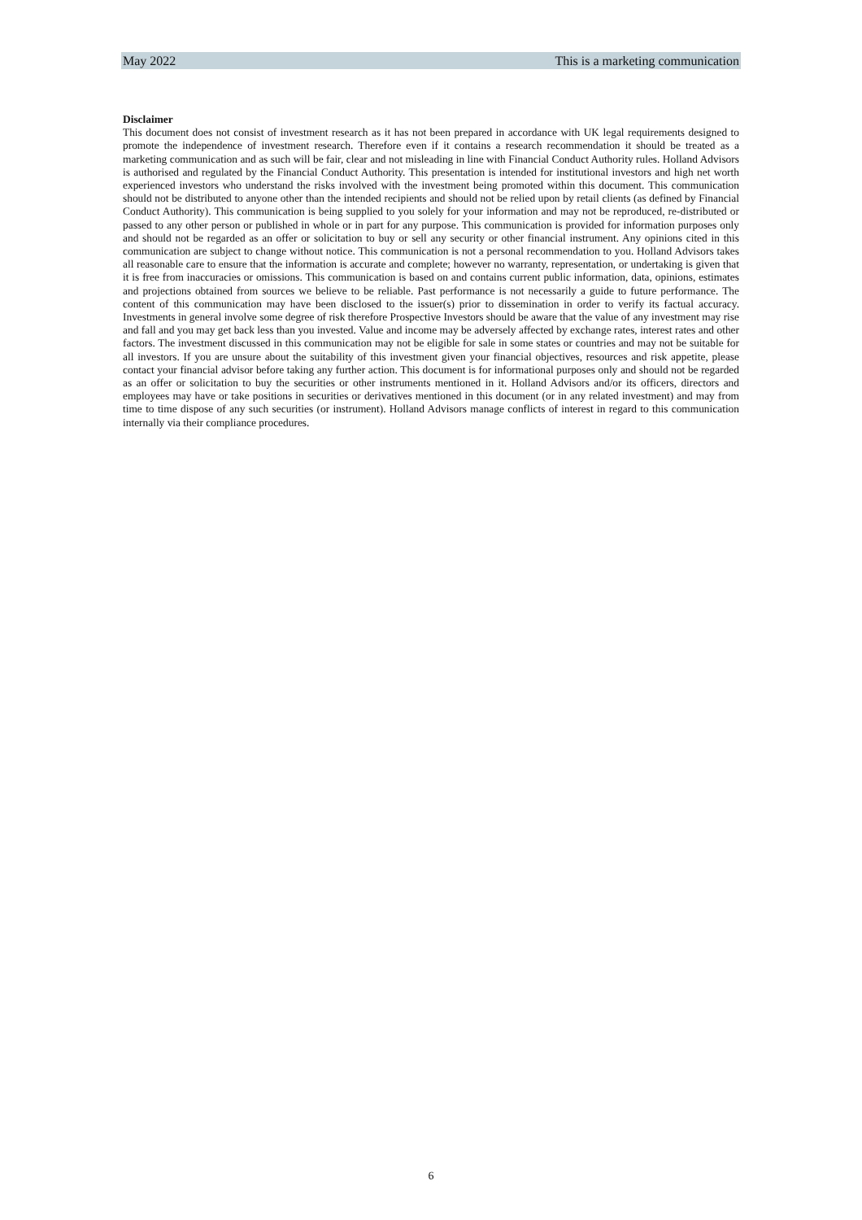May 2022 This is a marketing communication
Disclaimer
This document does not consist of investment research as it has not been prepared in accordance with UK legal requirements designed to promote the independence of investment research. Therefore even if it contains a research recommendation it should be treated as a marketing communication and as such will be fair, clear and not misleading in line with Financial Conduct Authority rules. Holland Advisors is authorised and regulated by the Financial Conduct Authority. This presentation is intended for institutional investors and high net worth experienced investors who understand the risks involved with the investment being promoted within this document. This communication should not be distributed to anyone other than the intended recipients and should not be relied upon by retail clients (as defined by Financial Conduct Authority). This communication is being supplied to you solely for your information and may not be reproduced, re-distributed or passed to any other person or published in whole or in part for any purpose. This communication is provided for information purposes only and should not be regarded as an offer or solicitation to buy or sell any security or other financial instrument. Any opinions cited in this communication are subject to change without notice. This communication is not a personal recommendation to you. Holland Advisors takes all reasonable care to ensure that the information is accurate and complete; however no warranty, representation, or undertaking is given that it is free from inaccuracies or omissions. This communication is based on and contains current public information, data, opinions, estimates and projections obtained from sources we believe to be reliable. Past performance is not necessarily a guide to future performance. The content of this communication may have been disclosed to the issuer(s) prior to dissemination in order to verify its factual accuracy. Investments in general involve some degree of risk therefore Prospective Investors should be aware that the value of any investment may rise and fall and you may get back less than you invested. Value and income may be adversely affected by exchange rates, interest rates and other factors. The investment discussed in this communication may not be eligible for sale in some states or countries and may not be suitable for all investors. If you are unsure about the suitability of this investment given your financial objectives, resources and risk appetite, please contact your financial advisor before taking any further action. This document is for informational purposes only and should not be regarded as an offer or solicitation to buy the securities or other instruments mentioned in it. Holland Advisors and/or its officers, directors and employees may have or take positions in securities or derivatives mentioned in this document (or in any related investment) and may from time to time dispose of any such securities (or instrument). Holland Advisors manage conflicts of interest in regard to this communication internally via their compliance procedures.
6